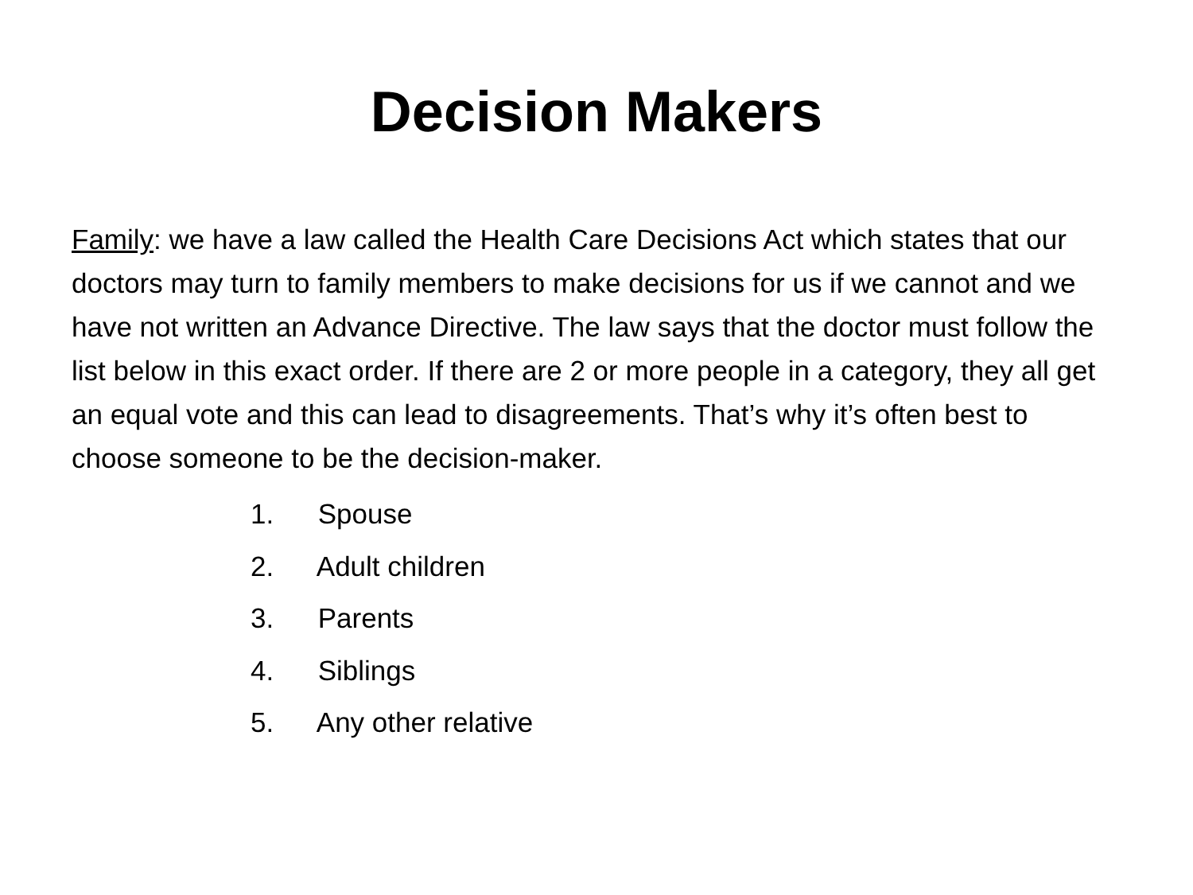Decision Makers
Family: we have a law called the Health Care Decisions Act which states that our doctors may turn to family members to make decisions for us if we cannot and we have not written an Advance Directive. The law says that the doctor must follow the list below in this exact order. If there are 2 or more people in a category, they all get an equal vote and this can lead to disagreements. That’s why it’s often best to choose someone to be the decision-maker.
1. Spouse
2. Adult children
3. Parents
4. Siblings
5. Any other relative